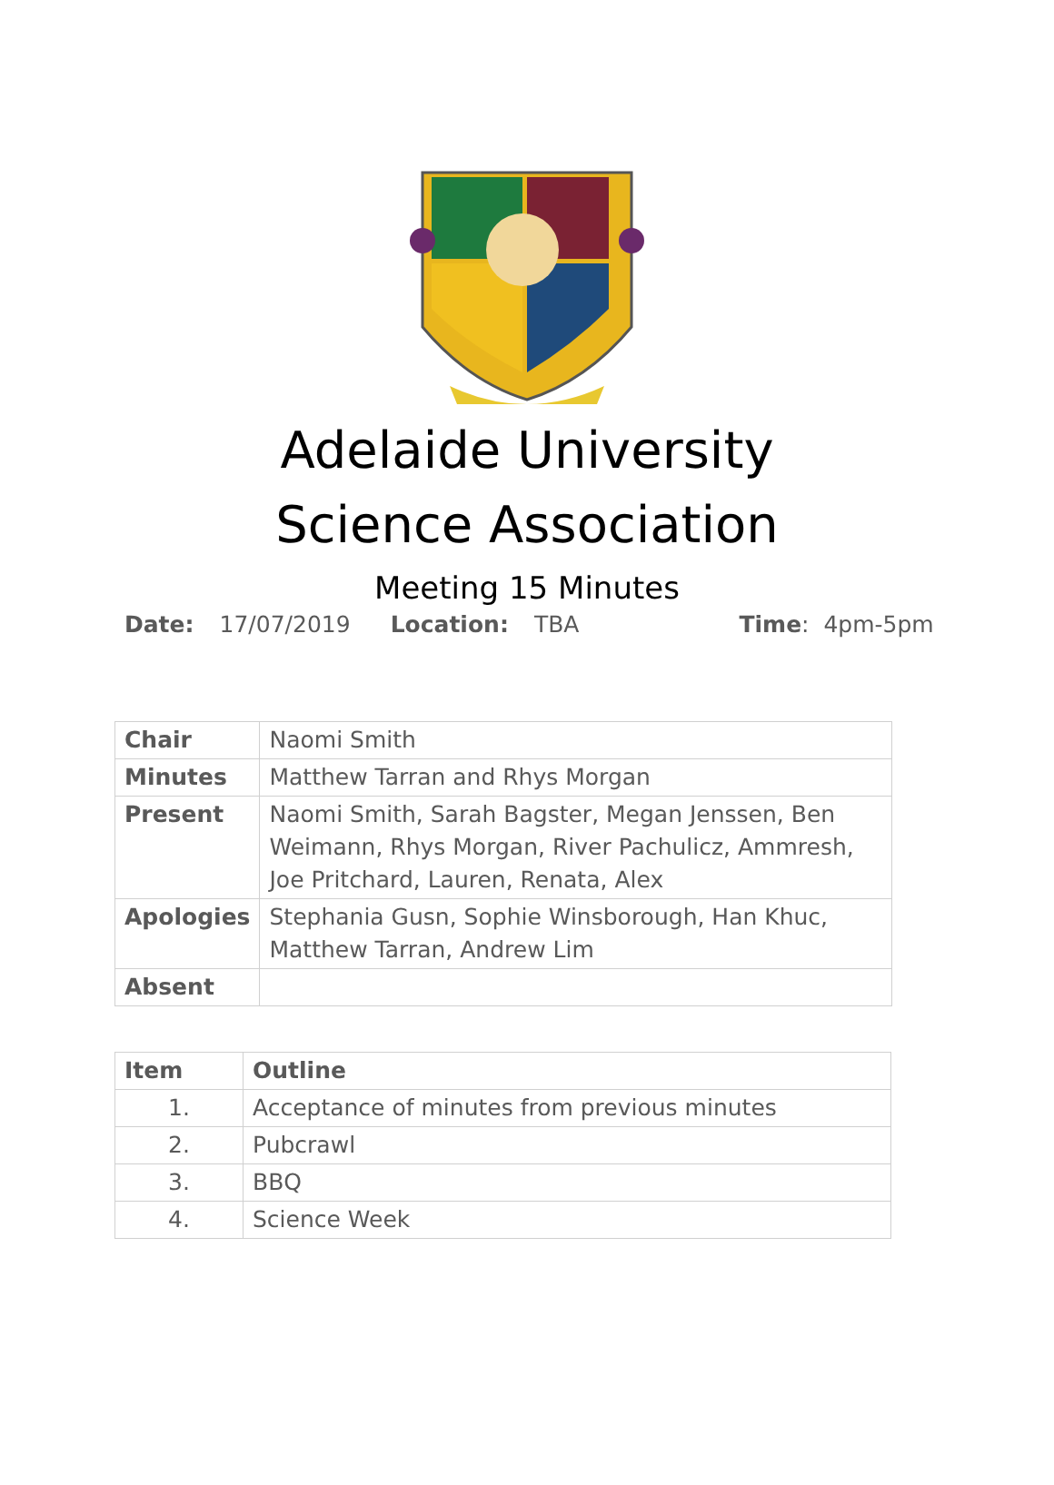Adelaide University
Science Association
Meeting 15 Minutes
Date: 17/07/2019 Location: TBA Time: 4pm-5pm
| Chair | Naomi Smith |
| Minutes | Matthew Tarran and Rhys Morgan |
| Present | Naomi Smith, Sarah Bagster, Megan Jenssen, Ben Weimann, Rhys Morgan, River Pachulicz, Ammresh, Joe Pritchard, Lauren, Renata, Alex |
| Apologies | Stephania Gusn, Sophie Winsborough, Han Khuc, Matthew Tarran, Andrew Lim |
| Absent | |
| Item | Outline |
| --- | --- |
| 1. | Acceptance of minutes from previous minutes |
| 2. | Pubcrawl |
| 3. | BBQ |
| 4. | Science Week |